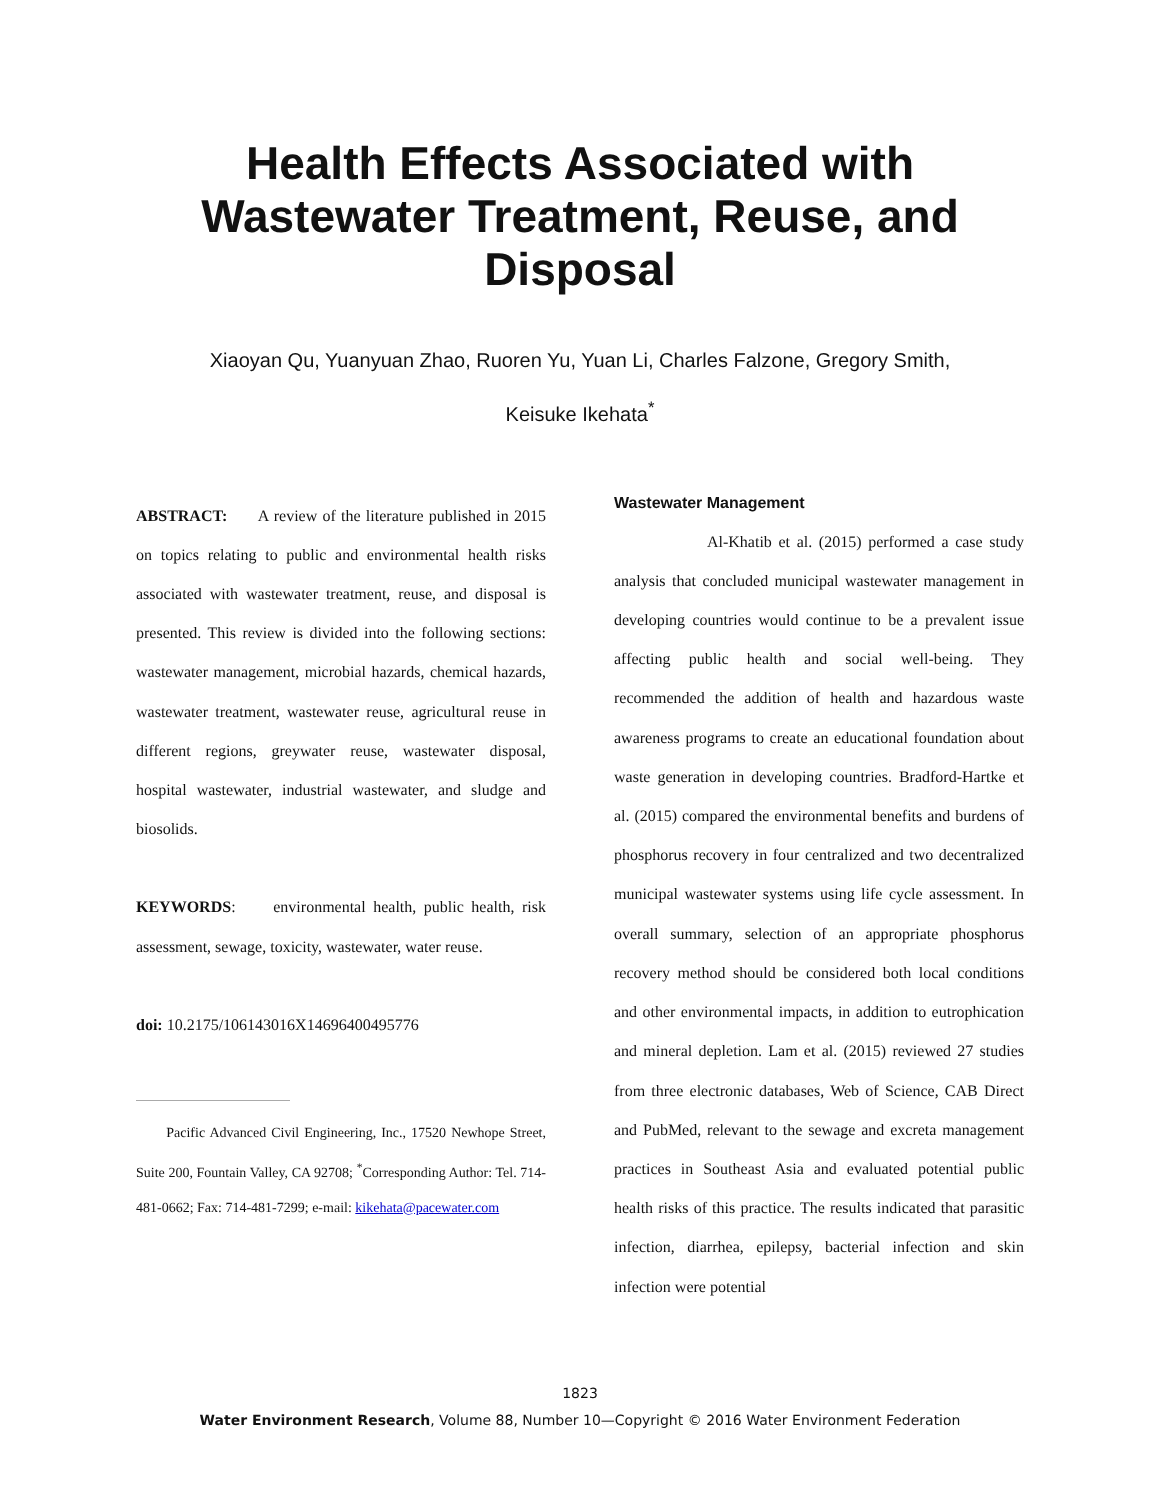Health Effects Associated with
Wastewater Treatment, Reuse, and
Disposal
Xiaoyan Qu, Yuanyuan Zhao, Ruoren Yu, Yuan Li, Charles Falzone, Gregory Smith,
Keisuke Ikehata<sup>*</sup>
ABSTRACT: A review of the literature published in 2015 on topics relating to public and environmental health risks associated with wastewater treatment, reuse, and disposal is presented. This review is divided into the following sections: wastewater management, microbial hazards, chemical hazards, wastewater treatment, wastewater reuse, agricultural reuse in different regions, greywater reuse, wastewater disposal, hospital wastewater, industrial wastewater, and sludge and biosolids.
KEYWORDS: environmental health, public health, risk assessment, sewage, toxicity, wastewater, water reuse.
doi: 10.2175/106143016X14696400495776
Pacific Advanced Civil Engineering, Inc., 17520 Newhope Street, Suite 200, Fountain Valley, CA 92708; <sup>*</sup>Corresponding Author: Tel. 714-481-0662; Fax: 714-481-7299; e-mail: kikehata@pacewater.com
Wastewater Management
Al-Khatib et al. (2015) performed a case study analysis that concluded municipal wastewater management in developing countries would continue to be a prevalent issue affecting public health and social well-being. They recommended the addition of health and hazardous waste awareness programs to create an educational foundation about waste generation in developing countries. Bradford-Hartke et al. (2015) compared the environmental benefits and burdens of phosphorus recovery in four centralized and two decentralized municipal wastewater systems using life cycle assessment. In overall summary, selection of an appropriate phosphorus recovery method should be considered both local conditions and other environmental impacts, in addition to eutrophication and mineral depletion. Lam et al. (2015) reviewed 27 studies from three electronic databases, Web of Science, CAB Direct and PubMed, relevant to the sewage and excreta management practices in Southeast Asia and evaluated potential public health risks of this practice. The results indicated that parasitic infection, diarrhea, epilepsy, bacterial infection and skin infection were potential
1823
Water Environment Research, Volume 88, Number 10—Copyright © 2016 Water Environment Federation